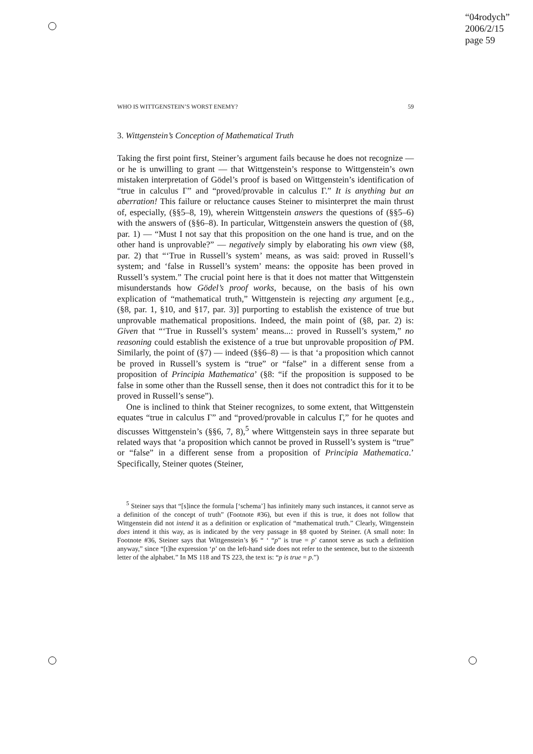“04rodych”
2006/2/15
page 59
WHO IS WITTGENSTEIN’S WORST ENEMY? 59
3. Wittgenstein’s Conception of Mathematical Truth
Taking the first point first, Steiner’s argument fails because he does not recognize — or he is unwilling to grant — that Wittgenstein’s response to Wittgenstein’s own mistaken interpretation of Gödel’s proof is based on Wittgenstein’s identification of “true in calculus Γ” and “proved/provable in calculus Γ.” It is anything but an aberration! This failure or reluctance causes Steiner to misinterpret the main thrust of, especially, (§§5–8, 19), wherein Wittgenstein answers the questions of (§§5–6) with the answers of (§§6–8). In particular, Wittgenstein answers the question of (§8, par. 1) — “Must I not say that this proposition on the one hand is true, and on the other hand is unprovable?” — negatively simply by elaborating his own view (§8, par. 2) that “‘True in Russell’s system’ means, as was said: proved in Russell’s system; and ‘false in Russell’s system’ means: the opposite has been proved in Russell’s system.” The crucial point here is that it does not matter that Wittgenstein misunderstands how Gödel’s proof works, because, on the basis of his own explication of “mathematical truth,” Wittgenstein is rejecting any argument [e.g., (§8, par. 1, §10, and §17, par. 3)] purporting to establish the existence of true but unprovable mathematical propositions. Indeed, the main point of (§8, par. 2) is: Given that “‘True in Russell’s system’ means...: proved in Russell’s system,” no reasoning could establish the existence of a true but unprovable proposition of PM. Similarly, the point of (§7) — indeed (§§6–8) — is that ‘a proposition which cannot be proved in Russell’s system is “true” or “false” in a different sense from a proposition of Principia Mathematica’ (§8: “if the proposition is supposed to be false in some other than the Russell sense, then it does not contradict this for it to be proved in Russell’s sense”).
One is inclined to think that Steiner recognizes, to some extent, that Wittgenstein equates “true in calculus Γ” and “proved/provable in calculus Γ,” for he quotes and discusses Wittgenstein’s (§§6, 7, 8),<sup>5</sup> where Wittgenstein says in three separate but related ways that ‘a proposition which cannot be proved in Russell’s system is “true” or “false” in a different sense from a proposition of Principia Mathematica.’ Specifically, Steiner quotes (Steiner,
<sup>5</sup> Steiner says that “[s]ince the formula [‘schema’] has infinitely many such instances, it cannot serve as a definition of the concept of truth” (Footnote #36), but even if this is true, it does not follow that Wittgenstein did not intend it as a definition or explication of “mathematical truth.” Clearly, Wittgenstein does intend it this way, as is indicated by the very passage in §8 quoted by Steiner. (A small note: In Footnote #36, Steiner says that Wittgenstein’s §6 “ ‘ “p” is true = p’ cannot serve as such a definition anyway,” since “[t]he expression ‘p’ on the left-hand side does not refer to the sentence, but to the sixteenth letter of the alphabet.” In MS 118 and TS 223, the text is: “p is true = p.”)